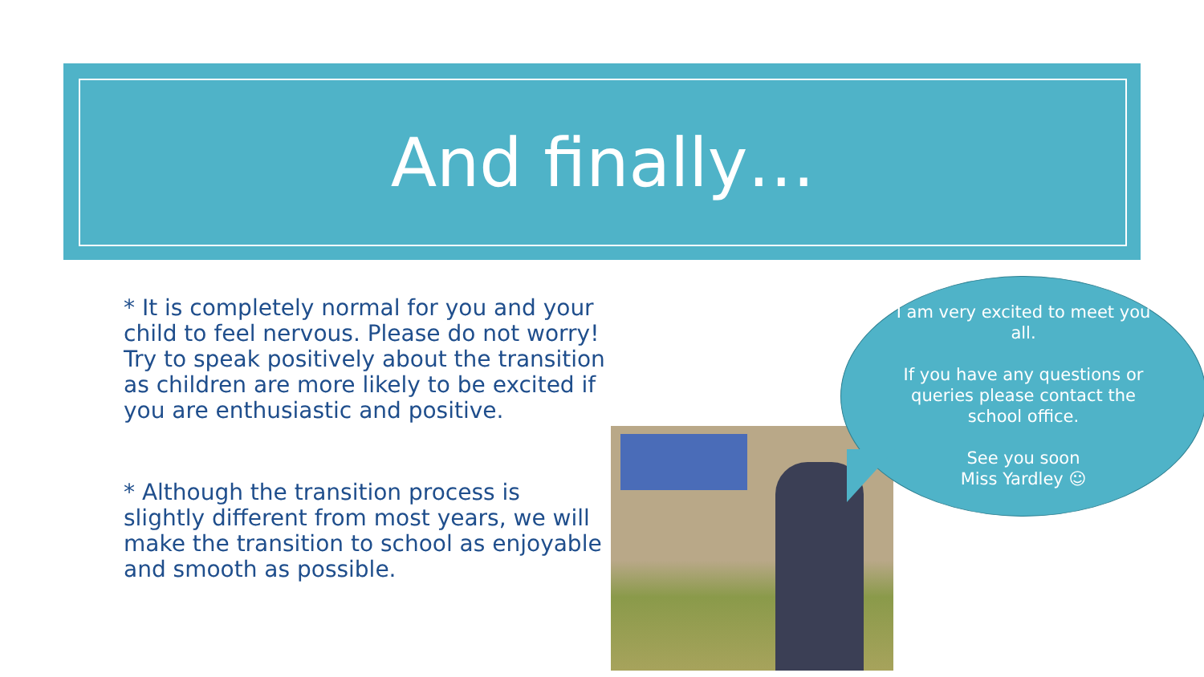And finally…
* It is completely normal for you and your child to feel nervous. Please do not worry! Try to speak positively about the transition as children are more likely to be excited if you are enthusiastic and positive.
* Although the transition process is slightly different from most years, we will make the transition to school as enjoyable and smooth as possible.
I am very excited to meet you all.
If you have any questions or queries please contact the school office.
See you soon
Miss Yardley ☺